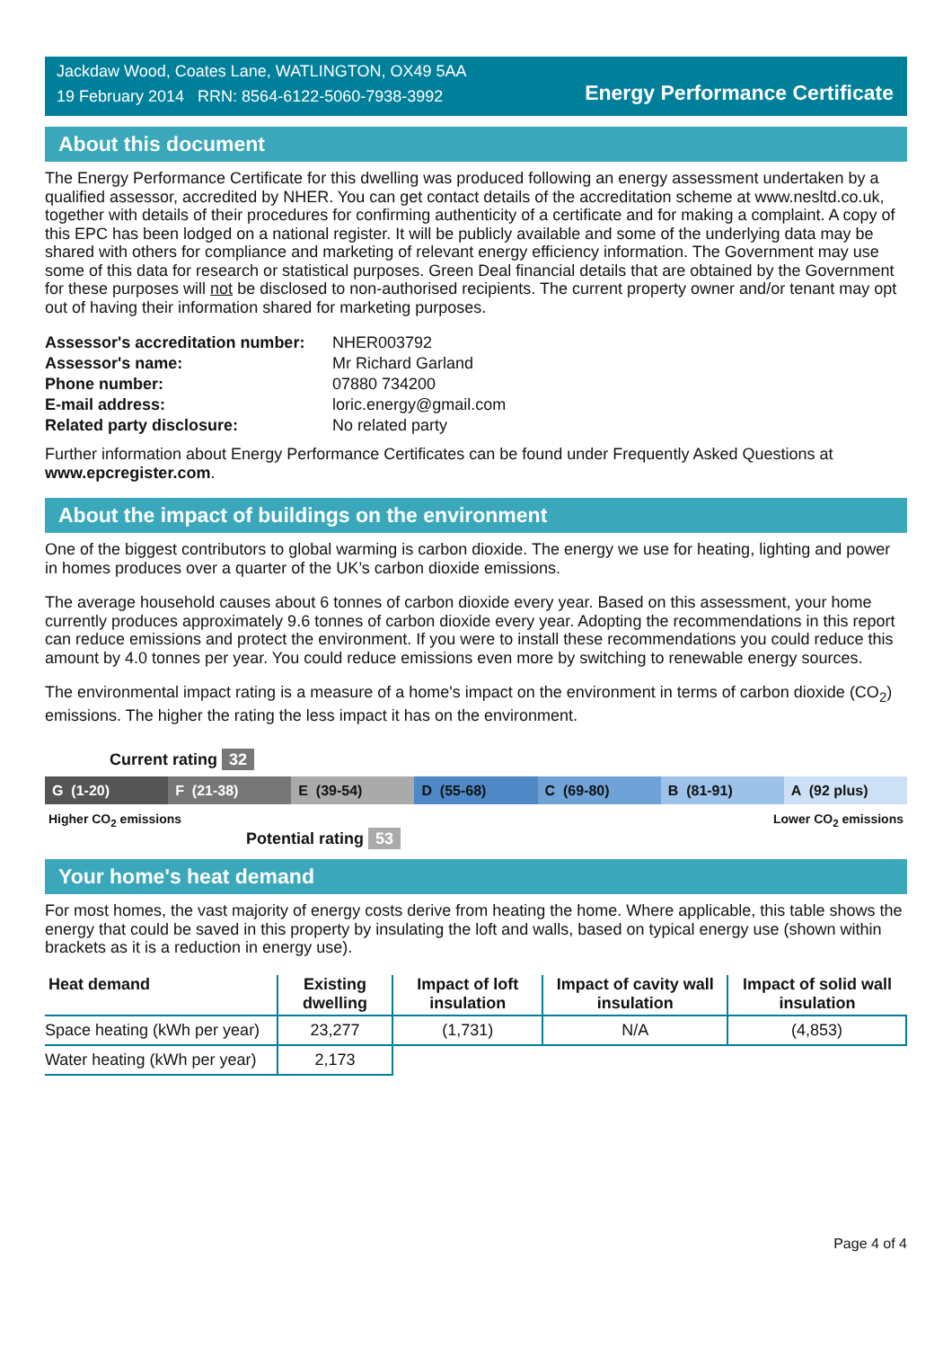Jackdaw Wood, Coates Lane, WATLINGTON, OX49 5AA
19 February 2014 RRN: 8564-6122-5060-7938-3992
Energy Performance Certificate
About this document
The Energy Performance Certificate for this dwelling was produced following an energy assessment undertaken by a qualified assessor, accredited by NHER. You can get contact details of the accreditation scheme at www.nesltd.co.uk, together with details of their procedures for confirming authenticity of a certificate and for making a complaint. A copy of this EPC has been lodged on a national register. It will be publicly available and some of the underlying data may be shared with others for compliance and marketing of relevant energy efficiency information. The Government may use some of this data for research or statistical purposes. Green Deal financial details that are obtained by the Government for these purposes will not be disclosed to non-authorised recipients. The current property owner and/or tenant may opt out of having their information shared for marketing purposes.
| Assessor's accreditation number: | NHER003792 |
| Assessor's name: | Mr Richard Garland |
| Phone number: | 07880 734200 |
| E-mail address: | loric.energy@gmail.com |
| Related party disclosure: | No related party |
Further information about Energy Performance Certificates can be found under Frequently Asked Questions at www.epcregister.com.
About the impact of buildings on the environment
One of the biggest contributors to global warming is carbon dioxide. The energy we use for heating, lighting and power in homes produces over a quarter of the UK’s carbon dioxide emissions.
The average household causes about 6 tonnes of carbon dioxide every year. Based on this assessment, your home currently produces approximately 9.6 tonnes of carbon dioxide every year. Adopting the recommendations in this report can reduce emissions and protect the environment. If you were to install these recommendations you could reduce this amount by 4.0 tonnes per year. You could reduce emissions even more by switching to renewable energy sources.
The environmental impact rating is a measure of a home's impact on the environment in terms of carbon dioxide (CO<sub>2</sub>) emissions. The higher the rating the less impact it has on the environment.
Current rating 32
G (1-20) F (21-38) E (39-54) D (55-68) C (69-80) B (81-91) A (92 plus)
Higher CO<sub>2</sub> emissions Lower CO<sub>2</sub> emissions
Potential rating 53
Your home's heat demand
For most homes, the vast majority of energy costs derive from heating the home. Where applicable, this table shows the energy that could be saved in this property by insulating the loft and walls, based on typical energy use (shown within brackets as it is a reduction in energy use).
| Heat demand | Existing dwelling | Impact of loft insulation | Impact of cavity wall insulation | Impact of solid wall insulation |
| --- | --- | --- | --- | --- |
| Space heating (kWh per year) | 23,277 | (1,731) | N/A | (4,853) |
| Water heating (kWh per year) | 2,173 | | | |
Page 4 of 4